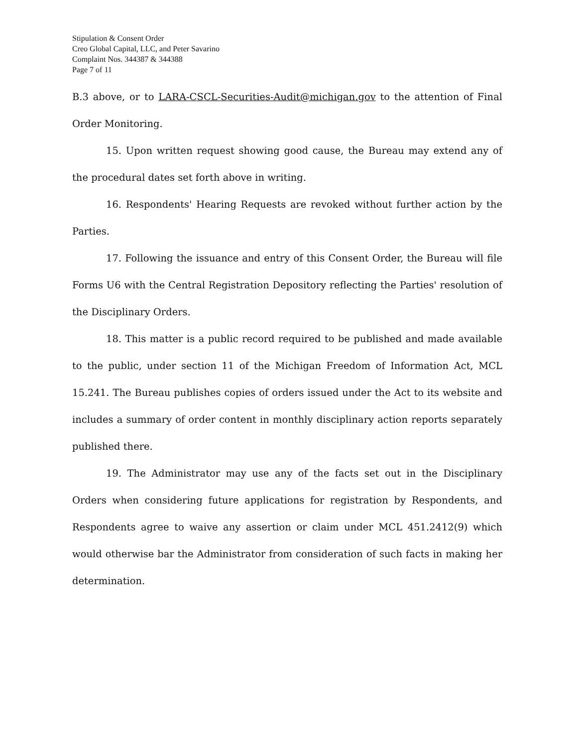Stipulation & Consent Order
Creo Global Capital, LLC, and Peter Savarino
Complaint Nos. 344387 & 344388
Page 7 of 11
B.3 above, or to LARA-CSCL-Securities-Audit@michigan.gov to the attention of Final Order Monitoring.
15. Upon written request showing good cause, the Bureau may extend any of the procedural dates set forth above in writing.
16. Respondents' Hearing Requests are revoked without further action by the Parties.
17. Following the issuance and entry of this Consent Order, the Bureau will file Forms U6 with the Central Registration Depository reflecting the Parties' resolution of the Disciplinary Orders.
18. This matter is a public record required to be published and made available to the public, under section 11 of the Michigan Freedom of Information Act, MCL 15.241. The Bureau publishes copies of orders issued under the Act to its website and includes a summary of order content in monthly disciplinary action reports separately published there.
19. The Administrator may use any of the facts set out in the Disciplinary Orders when considering future applications for registration by Respondents, and Respondents agree to waive any assertion or claim under MCL 451.2412(9) which would otherwise bar the Administrator from consideration of such facts in making her determination.